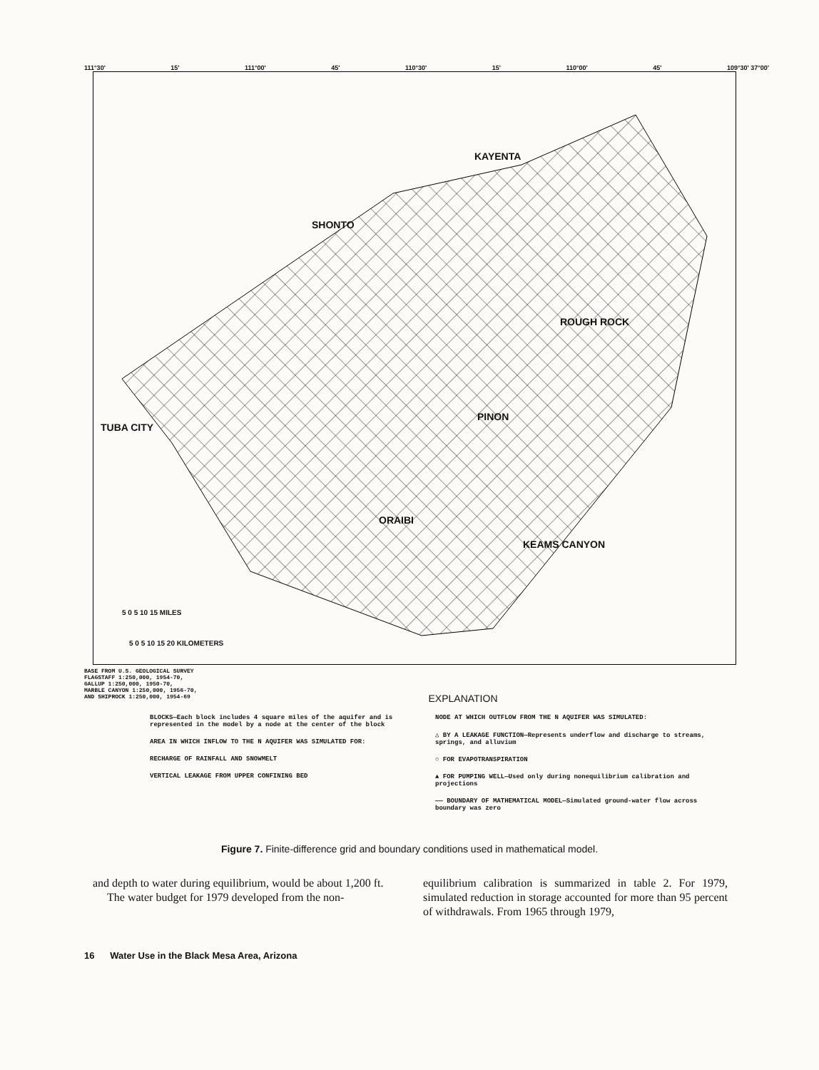111°30' 15' 111°00' 45' 110°30' 15' 110°00' 45' 109°30' 37°00'
KAYENTA
SHONTO
ROUGH ROCK
TUBA CITY
PINON
ORAIBI
KEAMS CANYON
5 0 5 10 15 MILES
5 0 5 10 15 20 KILOMETERS
BASE FROM U.S. GEOLOGICAL SURVEY
FLAGSTAFF 1:250,000, 1954-70,
GALLUP 1:250,000, 1950-70,
MARBLE CANYON 1:250,000, 1956-70,
AND SHIPROCK 1:250,000, 1954-69
EXPLANATION
BLOCKS—Each block includes 4 square miles of the aquifer and is represented in the model by a node at the center of the block
AREA IN WHICH INFLOW TO THE N AQUIFER WAS SIMULATED FOR:
RECHARGE OF RAINFALL AND SNOWMELT
VERTICAL LEAKAGE FROM UPPER CONFINING BED
NODE AT WHICH OUTFLOW FROM THE N AQUIFER WAS SIMULATED:
△ BY A LEAKAGE FUNCTION—Represents underflow and discharge to streams, springs, and alluvium
○ FOR EVAPOTRANSPIRATION
▲ FOR PUMPING WELL—Used only during nonequilibrium calibration and projections
—— BOUNDARY OF MATHEMATICAL MODEL—Simulated ground-water flow across boundary was zero
Figure 7. Finite-difference grid and boundary conditions used in mathematical model.
and depth to water during equilibrium, would be about 1,200 ft.
The water budget for 1979 developed from the non-
equilibrium calibration is summarized in table 2. For 1979, simulated reduction in storage accounted for more than 95 percent of withdrawals. From 1965 through 1979,
16 Water Use in the Black Mesa Area, Arizona